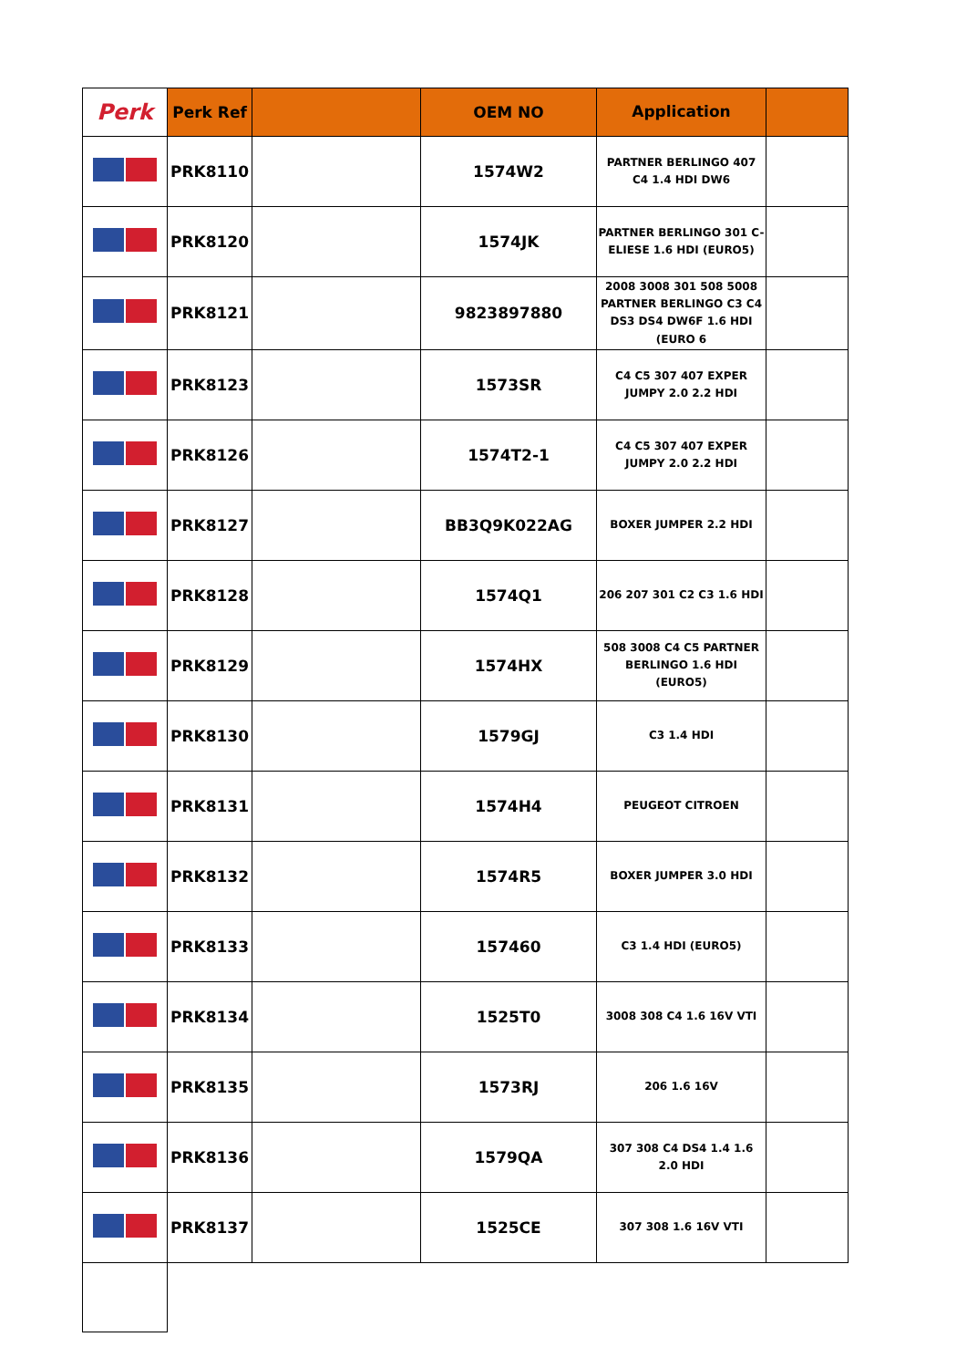| Perk | Perk Ref | | OEM NO | Application | |
| --- | --- | --- | --- | --- | --- |
| | PRK8110 | | 1574W2 | PARTNER BERLINGO 407 C4 1.4 HDI DW6 | |
| | PRK8120 | | 1574JK | PARTNER BERLINGO 301 C-ELIESE 1.6 HDI (EURO5) | |
| | PRK8121 | | 9823897880 | 2008 3008 301 508 5008 PARTNER BERLINGO C3 C4 DS3 DS4 DW6F 1.6 HDI (EURO 6 | |
| | PRK8123 | | 1573SR | C4 C5 307 407 EXPER JUMPY 2.0 2.2 HDI | |
| | PRK8126 | | 1574T2-1 | C4 C5 307 407 EXPER JUMPY 2.0 2.2 HDI | |
| | PRK8127 | | BB3Q9K022AG | BOXER JUMPER 2.2 HDI | |
| | PRK8128 | | 1574Q1 | 206 207 301 C2 C3 1.6 HDI | |
| | PRK8129 | | 1574HX | 508 3008 C4 C5 PARTNER BERLINGO 1.6 HDI (EURO5) | |
| | PRK8130 | | 1579GJ | C3 1.4 HDI | |
| | PRK8131 | | 1574H4 | PEUGEOT CITROEN | |
| | PRK8132 | | 1574R5 | BOXER JUMPER 3.0 HDI | |
| | PRK8133 | | 157460 | C3 1.4 HDI (EURO5) | |
| | PRK8134 | | 1525T0 | 3008 308 C4 1.6 16V VTI | |
| | PRK8135 | | 1573RJ | 206 1.6 16V | |
| | PRK8136 | | 1579QA | 307 308 C4 DS4 1.4 1.6 2.0 HDI | |
| | PRK8137 | | 1525CE | 307 308 1.6 16V VTI | |